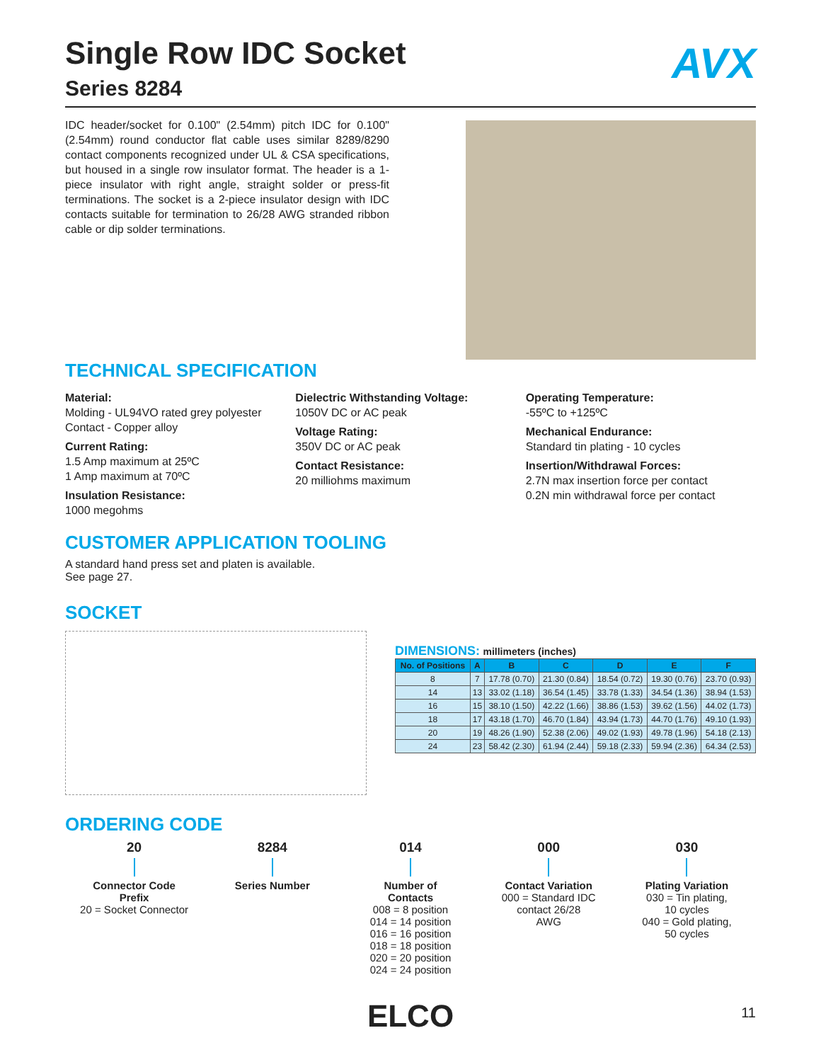AVX
Single Row IDC Socket
Series 8284
IDC header/socket for 0.100" (2.54mm) pitch IDC for 0.100" (2.54mm) round conductor flat cable uses similar 8289/8290 contact components recognized under UL & CSA specifications, but housed in a single row insulator format. The header is a 1-piece insulator with right angle, straight solder or press-fit terminations. The socket is a 2-piece insulator design with IDC contacts suitable for termination to 26/28 AWG stranded ribbon cable or dip solder terminations.
TECHNICAL SPECIFICATION
Material:
Molding - UL94VO rated grey polyester
Contact - Copper alloy
Current Rating:
1.5 Amp maximum at 25ºC
1 Amp maximum at 70ºC
Insulation Resistance:
1000 megohms
Dielectric Withstanding Voltage:
1050V DC or AC peak
Voltage Rating:
350V DC or AC peak
Contact Resistance:
20 milliohms maximum
Operating Temperature:
-55ºC to +125ºC
Mechanical Endurance:
Standard tin plating - 10 cycles
Insertion/Withdrawal Forces:
2.7N max insertion force per contact
0.2N min withdrawal force per contact
CUSTOMER APPLICATION TOOLING
A standard hand press set and platen is available.
See page 27.
SOCKET
DIMENSIONS: millimeters (inches)
| No. of Positions | A | B | C | D | E | F |
| --- | --- | --- | --- | --- | --- | --- |
| 8 | 7 | 17.78 (0.70) | 21.30 (0.84) | 18.54 (0.72) | 19.30 (0.76) | 23.70 (0.93) |
| 14 | 13 | 33.02 (1.18) | 36.54 (1.45) | 33.78 (1.33) | 34.54 (1.36) | 38.94 (1.53) |
| 16 | 15 | 38.10 (1.50) | 42.22 (1.66) | 38.86 (1.53) | 39.62 (1.56) | 44.02 (1.73) |
| 18 | 17 | 43.18 (1.70) | 46.70 (1.84) | 43.94 (1.73) | 44.70 (1.76) | 49.10 (1.93) |
| 20 | 19 | 48.26 (1.90) | 52.38 (2.06) | 49.02 (1.93) | 49.78 (1.96) | 54.18 (2.13) |
| 24 | 23 | 58.42 (2.30) | 61.94 (2.44) | 59.18 (2.33) | 59.94 (2.36) | 64.34 (2.53) |
ORDERING CODE
20
Connector Code
Prefix
20 = Socket Connector
8284
Series Number
014
Number of
Contacts
008 = 8 position
014 = 14 position
016 = 16 position
018 = 18 position
020 = 20 position
024 = 24 position
000
Contact Variation
000 = Standard IDC
contact 26/28
AWG
030
Plating Variation
030 = Tin plating,
10 cycles
040 = Gold plating,
50 cycles
ELCO 11